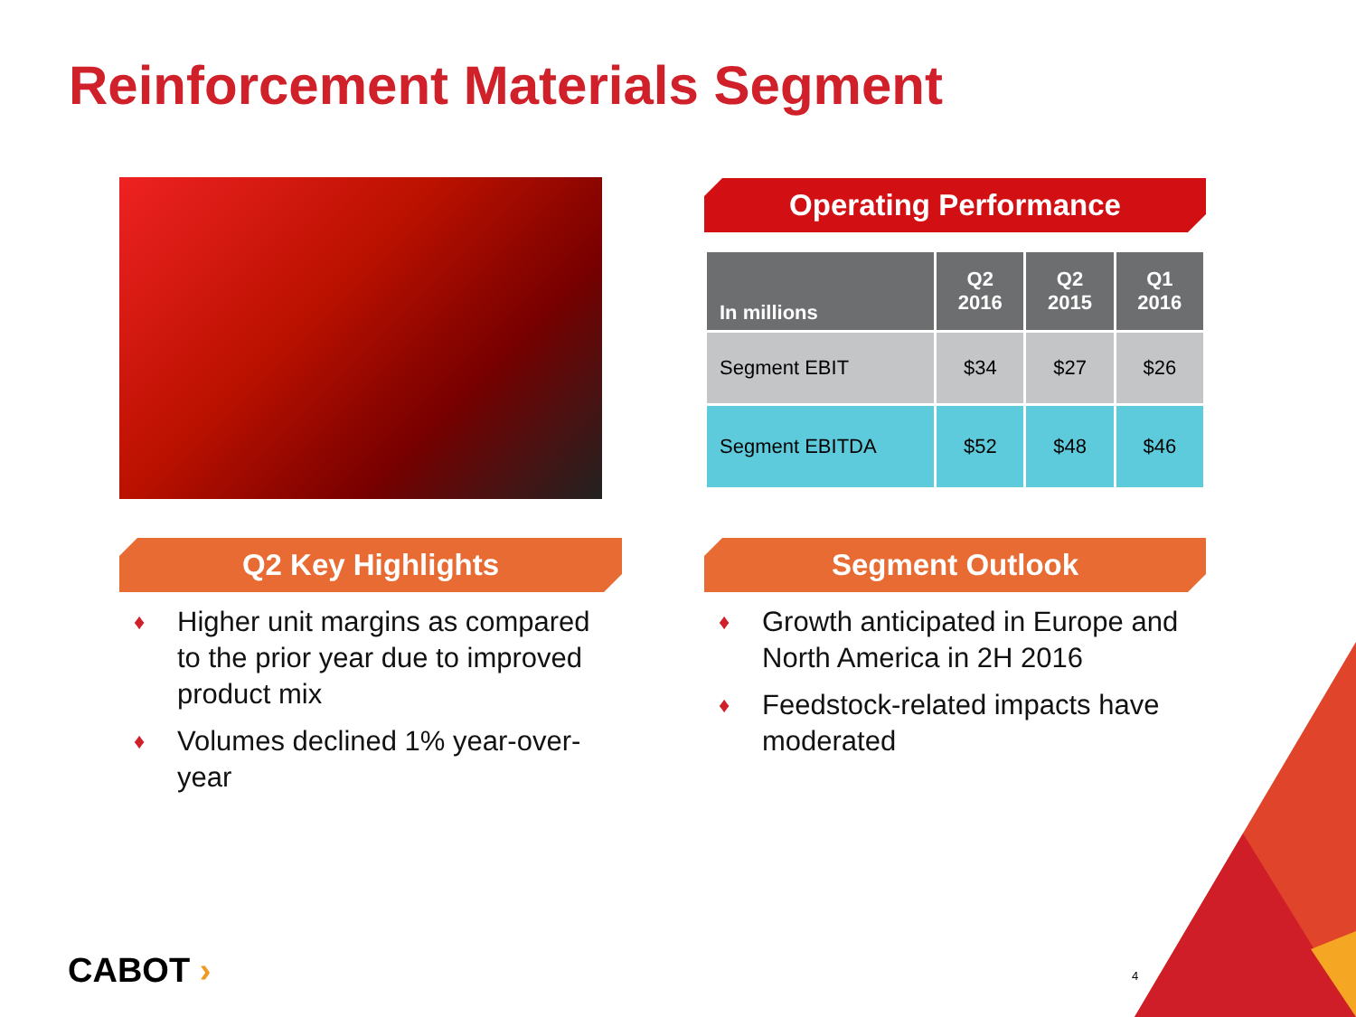Reinforcement Materials Segment
Operating Performance
| In millions | Q2 2016 | Q2 2015 | Q1 2016 |
| --- | --- | --- | --- |
| Segment EBIT | $34 | $27 | $26 |
| Segment EBITDA | $52 | $48 | $46 |
Q2 Key Highlights Segment Outlook
♦ Higher unit margins as compared to the prior year due to improved product mix
♦ Volumes declined 1% year-over-year
♦ Growth anticipated in Europe and North America in 2H 2016
♦ Feedstock-related impacts have moderated
CABOT › 4